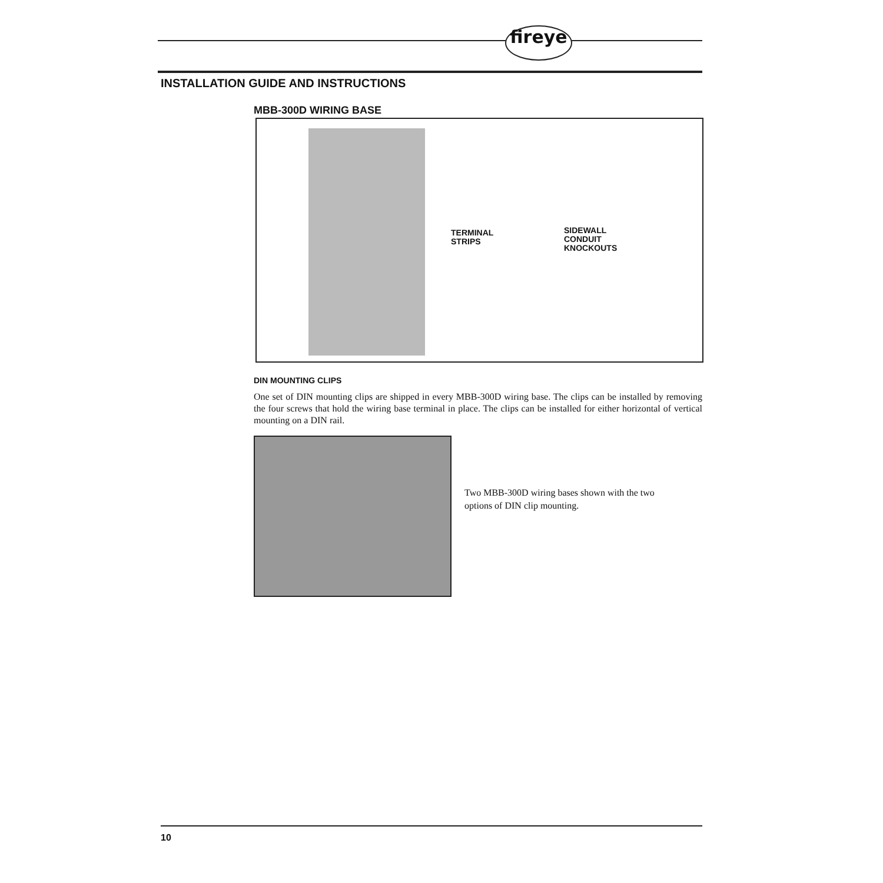fireye
INSTALLATION GUIDE AND INSTRUCTIONS
MBB-300D WIRING BASE
TERMINAL
STRIPS
SIDEWALL
CONDUIT
KNOCKOUTS
DIN MOUNTING CLIPS
One set of DIN mounting clips are shipped in every MBB-300D wiring base. The clips can be installed by removing the four screws that hold the wiring base terminal in place. The clips can be installed for either horizontal of vertical mounting on a DIN rail.
Two MBB-300D wiring bases shown with the two options of DIN clip mounting.
10